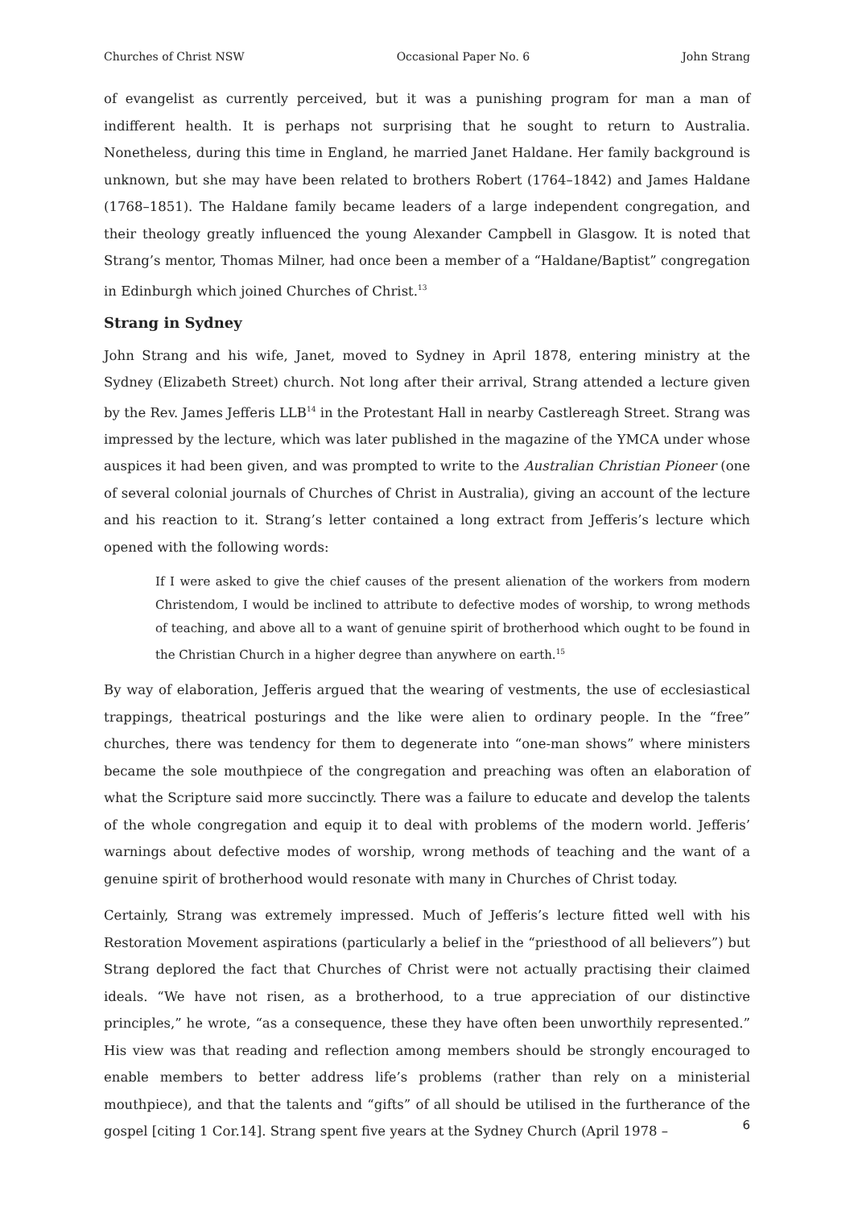Churches of Christ NSW Occasional Paper No. 6 John Strang
of evangelist as currently perceived, but it was a punishing program for man a man of indifferent health. It is perhaps not surprising that he sought to return to Australia. Nonetheless, during this time in England, he married Janet Haldane. Her family background is unknown, but she may have been related to brothers Robert (1764–1842) and James Haldane (1768–1851). The Haldane family became leaders of a large independent congregation, and their theology greatly influenced the young Alexander Campbell in Glasgow. It is noted that Strang’s mentor, Thomas Milner, had once been a member of a “Haldane/Baptist” congregation in Edinburgh which joined Churches of Christ.<sup>13</sup>
Strang in Sydney
John Strang and his wife, Janet, moved to Sydney in April 1878, entering ministry at the Sydney (Elizabeth Street) church. Not long after their arrival, Strang attended a lecture given by the Rev. James Jefferis LLB<sup>14</sup> in the Protestant Hall in nearby Castlereagh Street. Strang was impressed by the lecture, which was later published in the magazine of the YMCA under whose auspices it had been given, and was prompted to write to the Australian Christian Pioneer (one of several colonial journals of Churches of Christ in Australia), giving an account of the lecture and his reaction to it. Strang’s letter contained a long extract from Jefferis’s lecture which opened with the following words:
If I were asked to give the chief causes of the present alienation of the workers from modern Christendom, I would be inclined to attribute to defective modes of worship, to wrong methods of teaching, and above all to a want of genuine spirit of brotherhood which ought to be found in the Christian Church in a higher degree than anywhere on earth.<sup>15</sup>
By way of elaboration, Jefferis argued that the wearing of vestments, the use of ecclesiastical trappings, theatrical posturings and the like were alien to ordinary people. In the “free” churches, there was tendency for them to degenerate into “one-man shows” where ministers became the sole mouthpiece of the congregation and preaching was often an elaboration of what the Scripture said more succinctly. There was a failure to educate and develop the talents of the whole congregation and equip it to deal with problems of the modern world. Jefferis’ warnings about defective modes of worship, wrong methods of teaching and the want of a genuine spirit of brotherhood would resonate with many in Churches of Christ today.
Certainly, Strang was extremely impressed. Much of Jefferis’s lecture fitted well with his Restoration Movement aspirations (particularly a belief in the “priesthood of all believers”) but Strang deplored the fact that Churches of Christ were not actually practising their claimed ideals. “We have not risen, as a brotherhood, to a true appreciation of our distinctive principles,” he wrote, “as a consequence, these they have often been unworthily represented.” His view was that reading and reflection among members should be strongly encouraged to enable members to better address life’s problems (rather than rely on a ministerial mouthpiece), and that the talents and “gifts” of all should be utilised in the furtherance of the gospel [citing 1 Cor.14]. Strang spent five years at the Sydney Church (April 1978 –
6